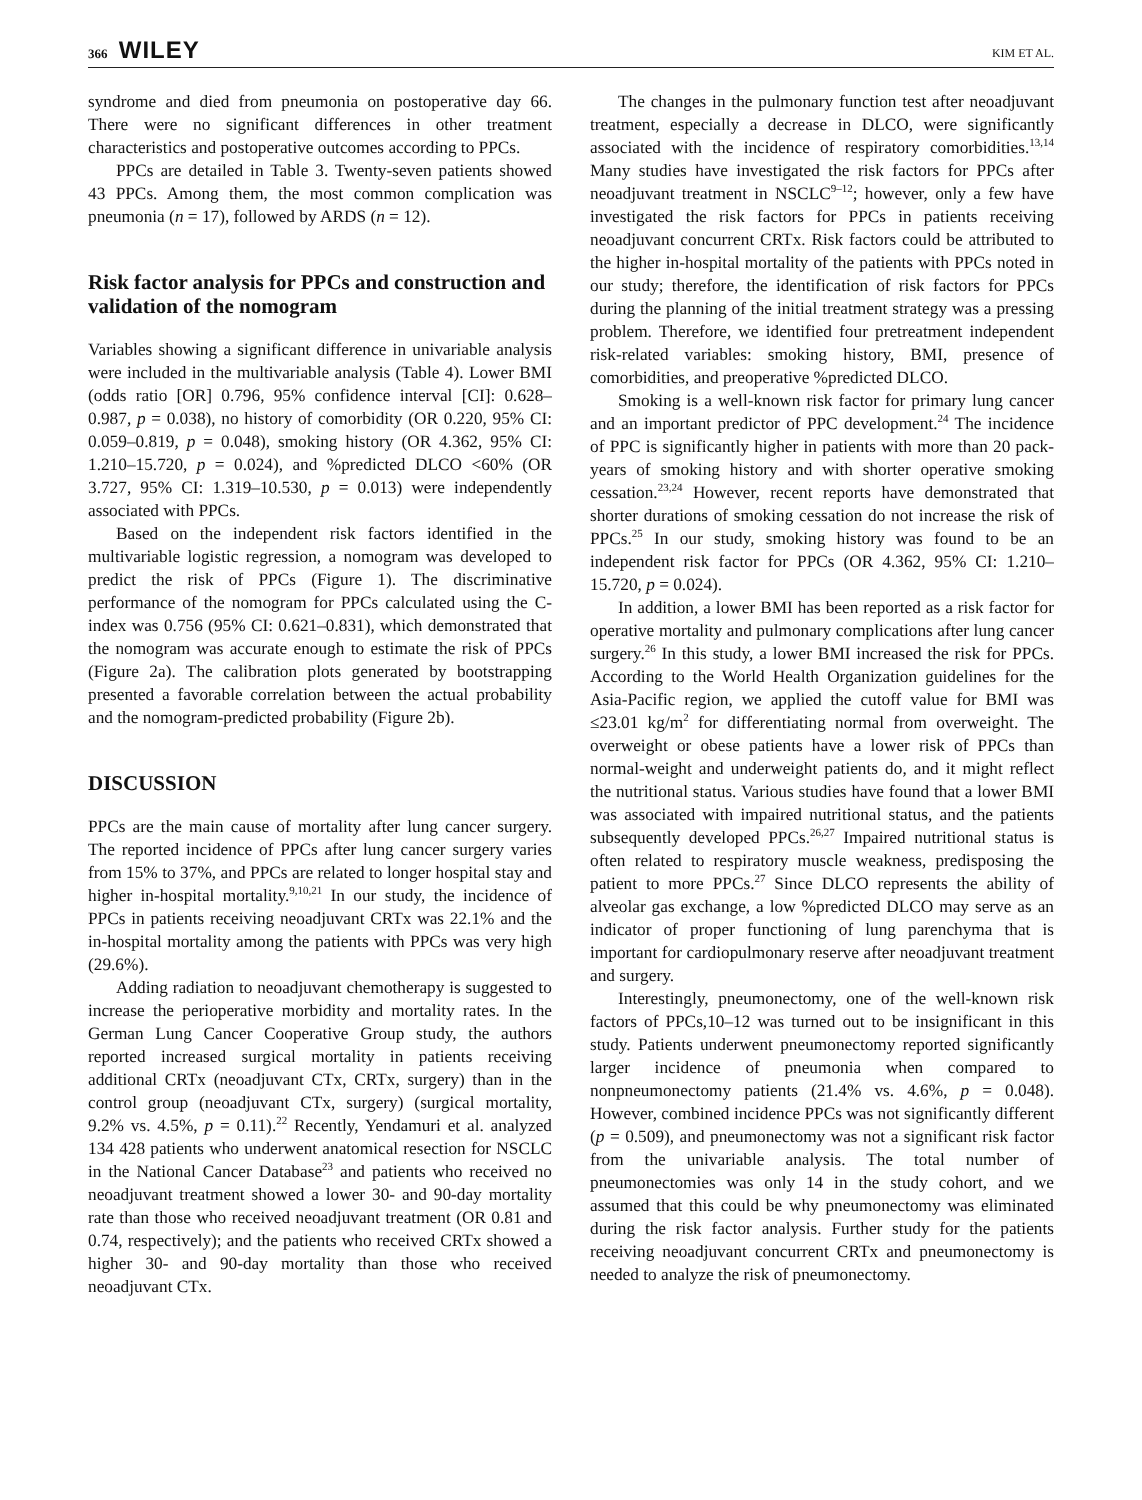366 WILEY
KIM ET AL.
syndrome and died from pneumonia on postoperative day 66. There were no significant differences in other treatment characteristics and postoperative outcomes according to PPCs.
PPCs are detailed in Table 3. Twenty-seven patients showed 43 PPCs. Among them, the most common complication was pneumonia (n = 17), followed by ARDS (n = 12).
Risk factor analysis for PPCs and construction and validation of the nomogram
Variables showing a significant difference in univariable analysis were included in the multivariable analysis (Table 4). Lower BMI (odds ratio [OR] 0.796, 95% confidence interval [CI]: 0.628–0.987, p = 0.038), no history of comorbidity (OR 0.220, 95% CI: 0.059–0.819, p = 0.048), smoking history (OR 4.362, 95% CI: 1.210–15.720, p = 0.024), and %predicted DLCO <60% (OR 3.727, 95% CI: 1.319–10.530, p = 0.013) were independently associated with PPCs.
Based on the independent risk factors identified in the multivariable logistic regression, a nomogram was developed to predict the risk of PPCs (Figure 1). The discriminative performance of the nomogram for PPCs calculated using the C-index was 0.756 (95% CI: 0.621–0.831), which demonstrated that the nomogram was accurate enough to estimate the risk of PPCs (Figure 2a). The calibration plots generated by bootstrapping presented a favorable correlation between the actual probability and the nomogram-predicted probability (Figure 2b).
DISCUSSION
PPCs are the main cause of mortality after lung cancer surgery. The reported incidence of PPCs after lung cancer surgery varies from 15% to 37%, and PPCs are related to longer hospital stay and higher in-hospital mortality.<sup>9,10,21</sup> In our study, the incidence of PPCs in patients receiving neoadjuvant CRTx was 22.1% and the in-hospital mortality among the patients with PPCs was very high (29.6%).
Adding radiation to neoadjuvant chemotherapy is suggested to increase the perioperative morbidity and mortality rates. In the German Lung Cancer Cooperative Group study, the authors reported increased surgical mortality in patients receiving additional CRTx (neoadjuvant CTx, CRTx, surgery) than in the control group (neoadjuvant CTx, surgery) (surgical mortality, 9.2% vs. 4.5%, p = 0.11).<sup>22</sup> Recently, Yendamuri et al. analyzed 134 428 patients who underwent anatomical resection for NSCLC in the National Cancer Database<sup>23</sup> and patients who received no neoadjuvant treatment showed a lower 30- and 90-day mortality rate than those who received neoadjuvant treatment (OR 0.81 and 0.74, respectively); and the patients who received CRTx showed a higher 30- and 90-day mortality than those who received neoadjuvant CTx.
The changes in the pulmonary function test after neoadjuvant treatment, especially a decrease in DLCO, were significantly associated with the incidence of respiratory comorbidities.<sup>13,14</sup> Many studies have investigated the risk factors for PPCs after neoadjuvant treatment in NSCLC<sup>9–12</sup>; however, only a few have investigated the risk factors for PPCs in patients receiving neoadjuvant concurrent CRTx. Risk factors could be attributed to the higher in-hospital mortality of the patients with PPCs noted in our study; therefore, the identification of risk factors for PPCs during the planning of the initial treatment strategy was a pressing problem. Therefore, we identified four pretreatment independent risk-related variables: smoking history, BMI, presence of comorbidities, and preoperative %predicted DLCO.
Smoking is a well-known risk factor for primary lung cancer and an important predictor of PPC development.<sup>24</sup> The incidence of PPC is significantly higher in patients with more than 20 pack-years of smoking history and with shorter operative smoking cessation.<sup>23,24</sup> However, recent reports have demonstrated that shorter durations of smoking cessation do not increase the risk of PPCs.<sup>25</sup> In our study, smoking history was found to be an independent risk factor for PPCs (OR 4.362, 95% CI: 1.210–15.720, p = 0.024).
In addition, a lower BMI has been reported as a risk factor for operative mortality and pulmonary complications after lung cancer surgery.<sup>26</sup> In this study, a lower BMI increased the risk for PPCs. According to the World Health Organization guidelines for the Asia-Pacific region, we applied the cutoff value for BMI was ≤23.01 kg/m<sup>2</sup> for differentiating normal from overweight. The overweight or obese patients have a lower risk of PPCs than normal-weight and underweight patients do, and it might reflect the nutritional status. Various studies have found that a lower BMI was associated with impaired nutritional status, and the patients subsequently developed PPCs.<sup>26,27</sup> Impaired nutritional status is often related to respiratory muscle weakness, predisposing the patient to more PPCs.<sup>27</sup> Since DLCO represents the ability of alveolar gas exchange, a low %predicted DLCO may serve as an indicator of proper functioning of lung parenchyma that is important for cardiopulmonary reserve after neoadjuvant treatment and surgery.
Interestingly, pneumonectomy, one of the well-known risk factors of PPCs,10–12 was turned out to be insignificant in this study. Patients underwent pneumonectomy reported significantly larger incidence of pneumonia when compared to nonpneumonectomy patients (21.4% vs. 4.6%, p = 0.048). However, combined incidence PPCs was not significantly different (p = 0.509), and pneumonectomy was not a significant risk factor from the univariable analysis. The total number of pneumonectomies was only 14 in the study cohort, and we assumed that this could be why pneumonectomy was eliminated during the risk factor analysis. Further study for the patients receiving neoadjuvant concurrent CRTx and pneumonectomy is needed to analyze the risk of pneumonectomy.